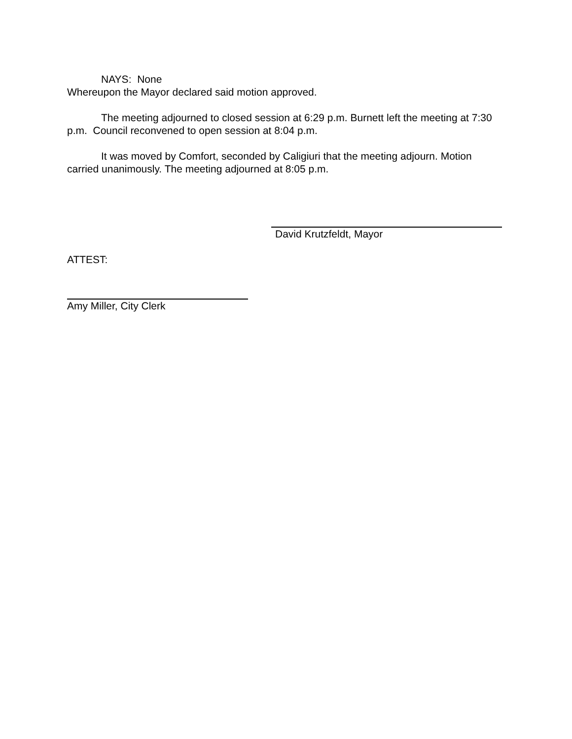NAYS: None
Whereupon the Mayor declared said motion approved.
The meeting adjourned to closed session at 6:29 p.m. Burnett left the meeting at 7:30 p.m. Council reconvened to open session at 8:04 p.m.
It was moved by Comfort, seconded by Caligiuri that the meeting adjourn. Motion carried unanimously. The meeting adjourned at 8:05 p.m.
David Krutzfeldt, Mayor
ATTEST:
Amy Miller, City Clerk